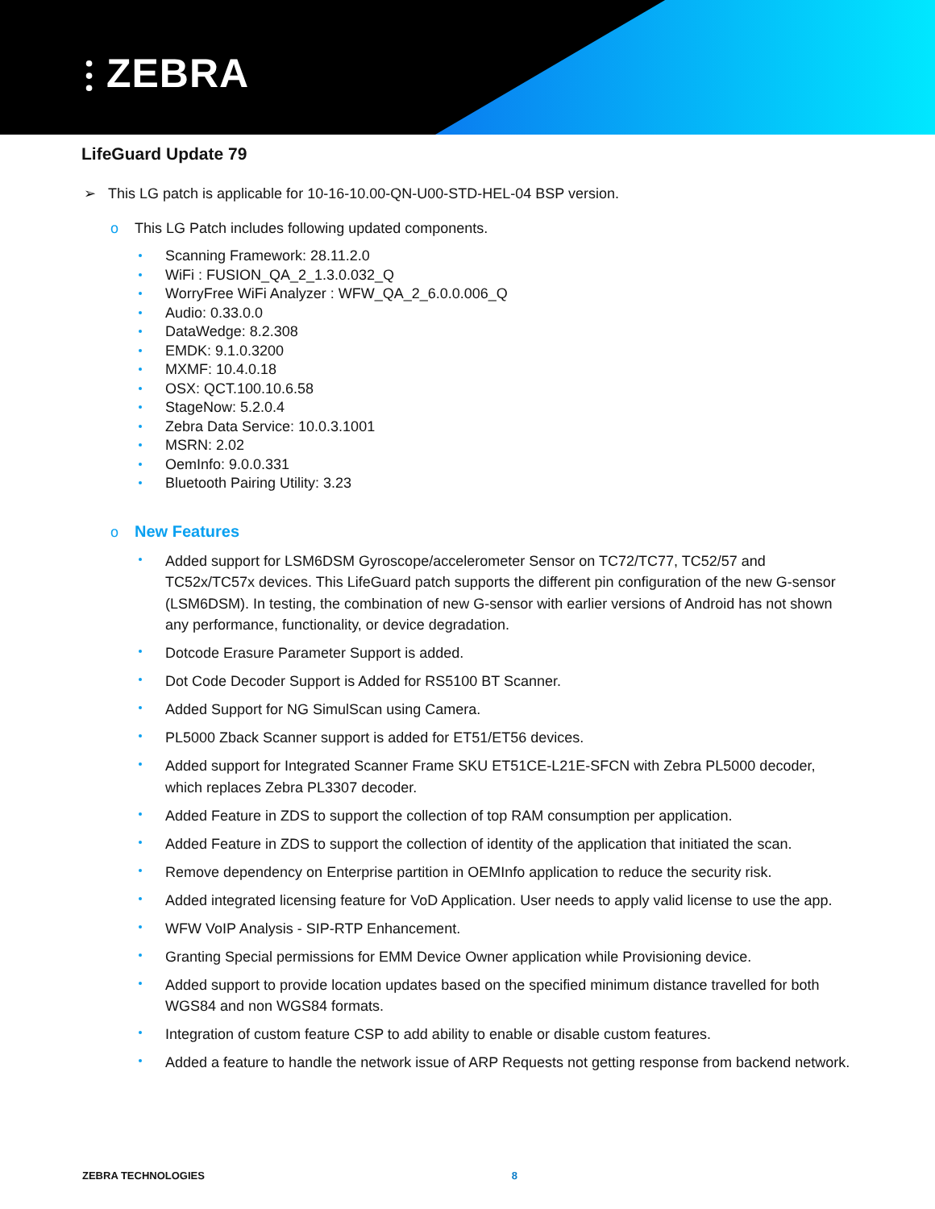⫶ ZEBRA
LifeGuard Update 79
➢ This LG patch is applicable for 10-16-10.00-QN-U00-STD-HEL-04 BSP version.
o This LG Patch includes following updated components.
Scanning Framework: 28.11.2.0
WiFi : FUSION_QA_2_1.3.0.032_Q
WorryFree WiFi Analyzer : WFW_QA_2_6.0.0.006_Q
Audio: 0.33.0.0
DataWedge: 8.2.308
EMDK: 9.1.0.3200
MXMF: 10.4.0.18
OSX: QCT.100.10.6.58
StageNow: 5.2.0.4
Zebra Data Service: 10.0.3.1001
MSRN: 2.02
OemInfo: 9.0.0.331
Bluetooth Pairing Utility: 3.23
o New Features
Added support for LSM6DSM Gyroscope/accelerometer Sensor on TC72/TC77, TC52/57 and TC52x/TC57x devices. This LifeGuard patch supports the different pin configuration of the new G-sensor (LSM6DSM). In testing, the combination of new G-sensor with earlier versions of Android has not shown any performance, functionality, or device degradation.
Dotcode Erasure Parameter Support is added.
Dot Code Decoder Support is Added for RS5100 BT Scanner.
Added Support for NG SimulScan using Camera.
PL5000 Zback Scanner support is added for ET51/ET56 devices.
Added support for Integrated Scanner Frame SKU ET51CE-L21E-SFCN with Zebra PL5000 decoder, which replaces Zebra PL3307 decoder.
Added Feature in ZDS to support the collection of top RAM consumption per application.
Added Feature in ZDS to support the collection of identity of the application that initiated the scan.
Remove dependency on Enterprise partition in OEMInfo application to reduce the security risk.
Added integrated licensing feature for VoD Application. User needs to apply valid license to use the app.
WFW VoIP Analysis - SIP-RTP Enhancement.
Granting Special permissions for EMM Device Owner application while Provisioning device.
Added support to provide location updates based on the specified minimum distance travelled for both WGS84 and non WGS84 formats.
Integration of custom feature CSP to add ability to enable or disable custom features.
Added a feature to handle the network issue of ARP Requests not getting response from backend network.
ZEBRA TECHNOLOGIES 8